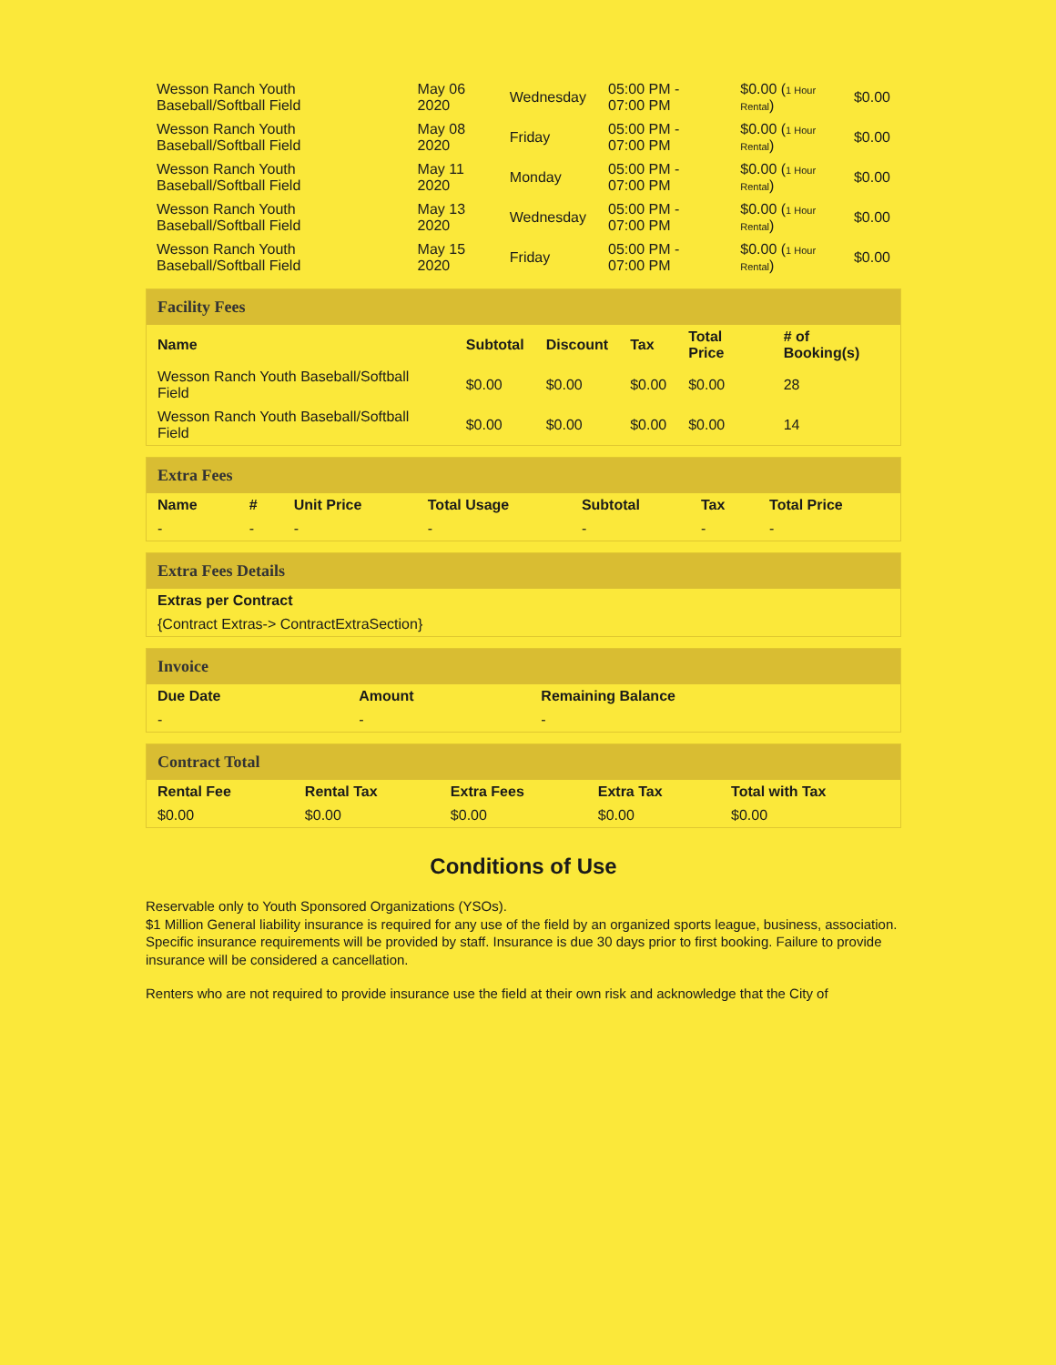| Wesson Ranch Youth Baseball/Softball Field | May 06 2020 | Wednesday | 05:00 PM - 07:00 PM | $0.00 ( 1 Hour Rental ) | $0.00 |
| Wesson Ranch Youth Baseball/Softball Field | May 08 2020 | Friday | 05:00 PM - 07:00 PM | $0.00 ( 1 Hour Rental ) | $0.00 |
| Wesson Ranch Youth Baseball/Softball Field | May 11 2020 | Monday | 05:00 PM - 07:00 PM | $0.00 ( 1 Hour Rental ) | $0.00 |
| Wesson Ranch Youth Baseball/Softball Field | May 13 2020 | Wednesday | 05:00 PM - 07:00 PM | $0.00 ( 1 Hour Rental ) | $0.00 |
| Wesson Ranch Youth Baseball/Softball Field | May 15 2020 | Friday | 05:00 PM - 07:00 PM | $0.00 ( 1 Hour Rental ) | $0.00 |
Facility Fees
| Name | Subtotal | Discount | Tax | Total Price | # of Booking(s) |
| --- | --- | --- | --- | --- | --- |
| Wesson Ranch Youth Baseball/Softball Field | $0.00 | $0.00 | $0.00 | $0.00 | 28 |
| Wesson Ranch Youth Baseball/Softball Field | $0.00 | $0.00 | $0.00 | $0.00 | 14 |
Extra Fees
| Name | # | Unit Price | Total Usage | Subtotal | Tax | Total Price |
| --- | --- | --- | --- | --- | --- | --- |
| - | - | - | - | - | - | - |
Extra Fees Details
| Extras per Contract |
| --- |
| {Contract Extras-> ContractExtraSection} |
Invoice
| Due Date | Amount | Remaining Balance |
| --- | --- | --- |
| - | - | - |
Contract Total
| Rental Fee | Rental Tax | Extra Fees | Extra Tax | Total with Tax |
| --- | --- | --- | --- | --- |
| $0.00 | $0.00 | $0.00 | $0.00 | $0.00 |
Conditions of Use
Reservable only to Youth Sponsored Organizations (YSOs).
$1 Million General liability insurance is required for any use of the field by an organized sports league, business, association. Specific insurance requirements will be provided by staff. Insurance is due 30 days prior to first booking. Failure to provide insurance will be considered a cancellation.
Renters who are not required to provide insurance use the field at their own risk and acknowledge that the City of